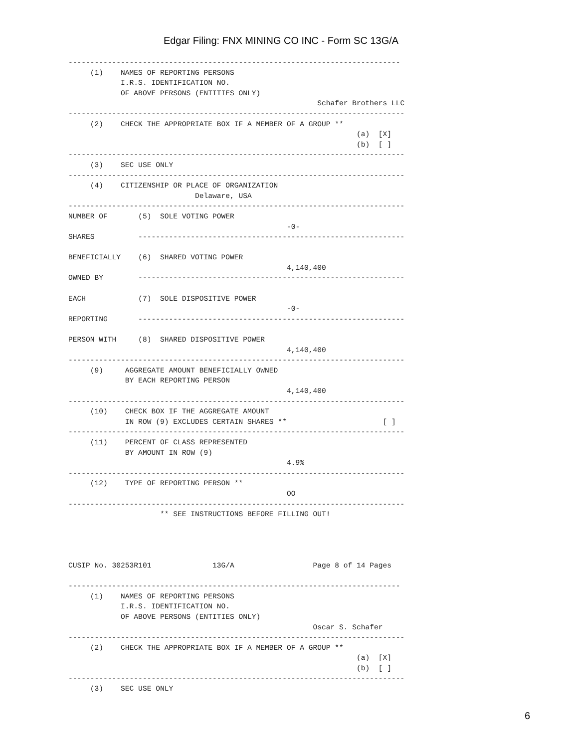Edgar Filing: FNX MINING CO INC - Form SC 13G/A
----------------------------------------------------------------------------
     (1)    NAMES OF REPORTING PERSONS
            I.R.S. IDENTIFICATION NO.
            OF ABOVE PERSONS (ENTITIES ONLY)
                                                         Schafer Brothers LLC
-----------------------------------------------------------------------------
     (2)    CHECK THE APPROPRIATE BOX IF A MEMBER OF A GROUP **
                                                                  (a)  [X]
                                                                  (b)  [ ]
-----------------------------------------------------------------------------
     (3)    SEC USE ONLY
-----------------------------------------------------------------------------
     (4)    CITIZENSHIP OR PLACE OF ORGANIZATION
                             Delaware, USA
-----------------------------------------------------------------------------
NUMBER OF       (5)  SOLE VOTING POWER
                                                  -0-
SHARES          -------------------------------------------------------------

BENEFICIALLY    (6)  SHARED VOTING POWER
                                                  4,140,400
OWNED BY        -------------------------------------------------------------

EACH            (7)  SOLE DISPOSITIVE POWER
                                                  -0-
REPORTING       -------------------------------------------------------------

PERSON WITH     (8)  SHARED DISPOSITIVE POWER
                                                  4,140,400
-----------------------------------------------------------------------------
     (9)     AGGREGATE AMOUNT BENEFICIALLY OWNED
             BY EACH REPORTING PERSON
                                                  4,140,400
-----------------------------------------------------------------------------
     (10)    CHECK BOX IF THE AGGREGATE AMOUNT
             IN ROW (9) EXCLUDES CERTAIN SHARES **                      [ ]
-----------------------------------------------------------------------------
     (11)    PERCENT OF CLASS REPRESENTED
             BY AMOUNT IN ROW (9)
                                                  4.9%
-----------------------------------------------------------------------------
     (12)    TYPE OF REPORTING PERSON **
                                                  OO
-----------------------------------------------------------------------------
                     ** SEE INSTRUCTIONS BEFORE FILLING OUT!




CUSIP No. 30253R101              13G/A                  Page 8 of 14 Pages

----------------------------------------------------------------------------
     (1)    NAMES OF REPORTING PERSONS
            I.R.S. IDENTIFICATION NO.
            OF ABOVE PERSONS (ENTITIES ONLY)
                                                        Oscar S. Schafer
-----------------------------------------------------------------------------
     (2)    CHECK THE APPROPRIATE BOX IF A MEMBER OF A GROUP **
                                                                  (a)  [X]
                                                                  (b)  [ ]
-----------------------------------------------------------------------------
     (3)    SEC USE ONLY
6